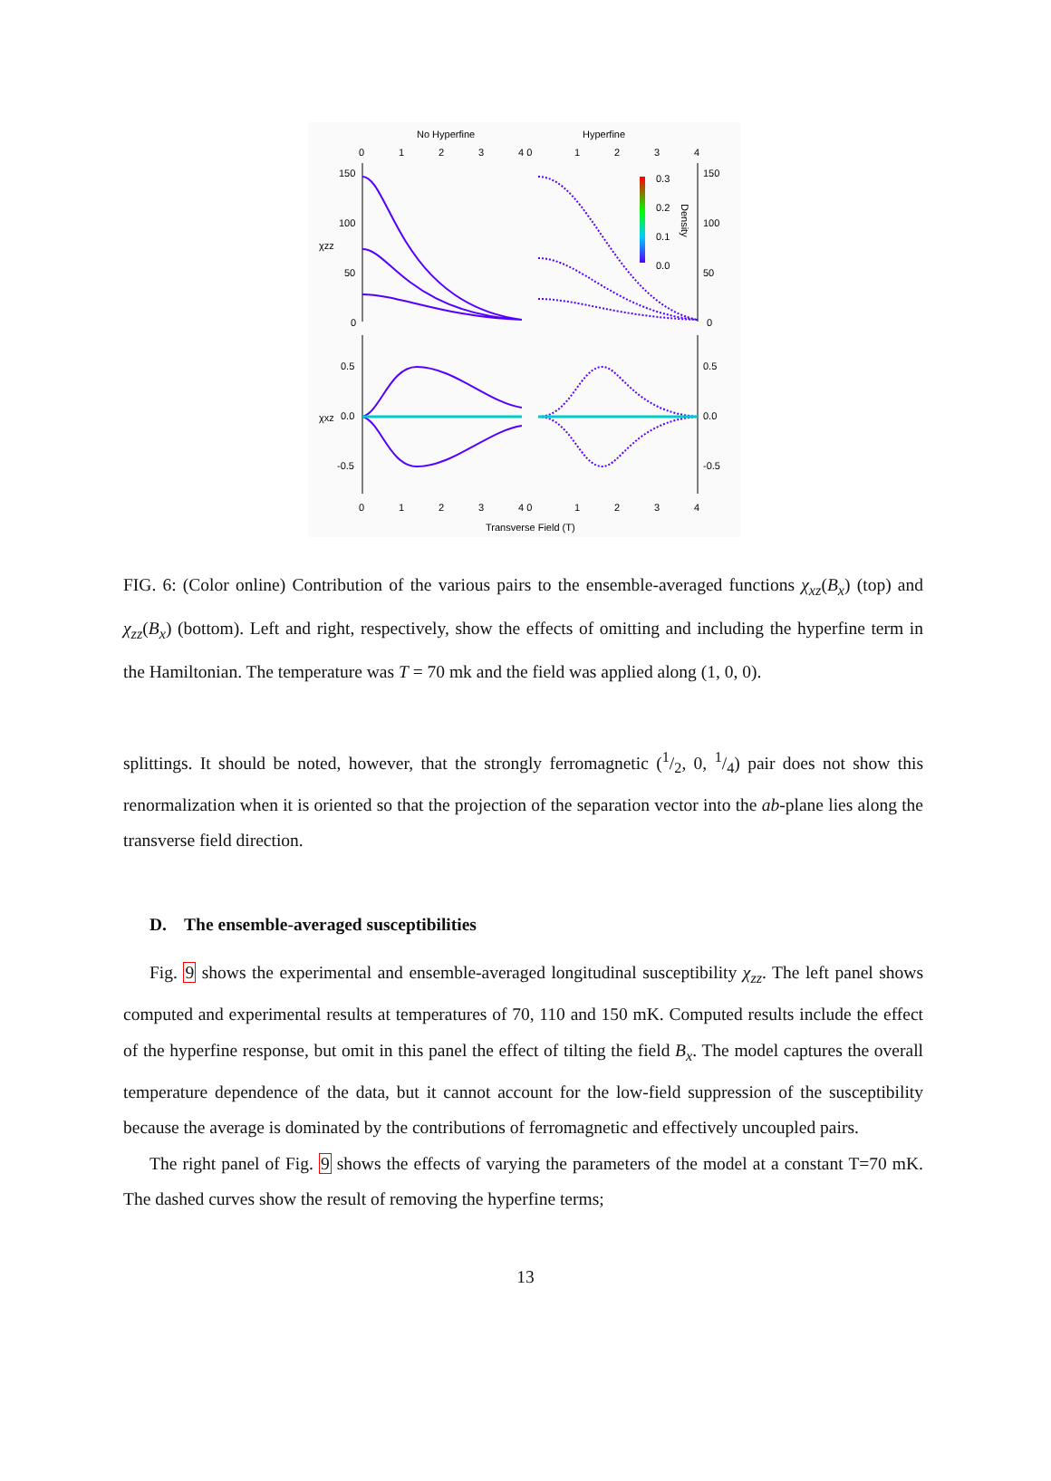No Hyperfine
Hyperfine
150
100
50
0
0.5
0.0
-0.5
150
100
50
0
0.5
0.0
-0.5
0
1
2
3
4 0
1
2
3
4
0
1
2
3
4 0
1
2
3
4
Transverse Field (T)
χzz
χxz
0.3
0.2
0.1
0.0
Density
FIG. 6: (Color online) Contribution of the various pairs to the ensemble-averaged functions χ<sub>xz</sub>(B<sub>x</sub>) (top) and χ<sub>zz</sub>(B<sub>x</sub>) (bottom). Left and right, respectively, show the effects of omitting and including the hyperfine term in the Hamiltonian. The temperature was T = 70 mk and the field was applied along (1, 0, 0).
splittings. It should be noted, however, that the strongly ferromagnetic (1/2, 0, 1/4) pair does not show this renormalization when it is oriented so that the projection of the separation vector into the ab-plane lies along the transverse field direction.
D. The ensemble-averaged susceptibilities
Fig. 9 shows the experimental and ensemble-averaged longitudinal susceptibility χ<sub>zz</sub>. The left panel shows computed and experimental results at temperatures of 70, 110 and 150 mK. Computed results include the effect of the hyperfine response, but omit in this panel the effect of tilting the field B<sub>x</sub>. The model captures the overall temperature dependence of the data, but it cannot account for the low-field suppression of the susceptibility because the average is dominated by the contributions of ferromagnetic and effectively uncoupled pairs.
The right panel of Fig. 9 shows the effects of varying the parameters of the model at a constant T=70 mK. The dashed curves show the result of removing the hyperfine terms;
13